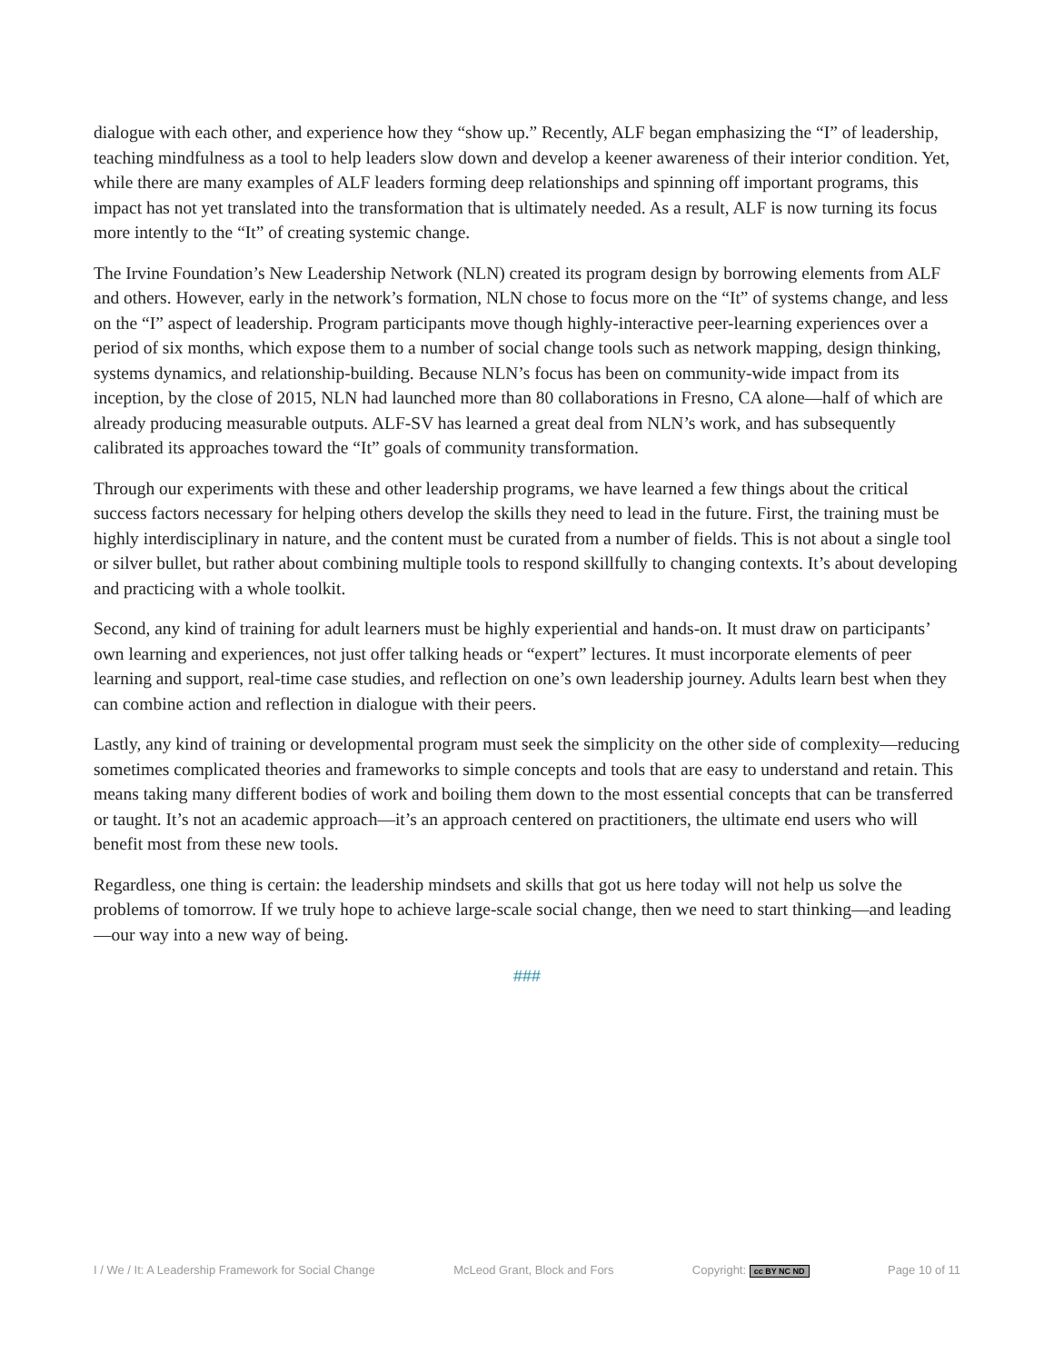dialogue with each other, and experience how they “show up.” Recently, ALF began emphasizing the “I” of leadership, teaching mindfulness as a tool to help leaders slow down and develop a keener awareness of their interior condition. Yet, while there are many examples of ALF leaders forming deep relationships and spinning off important programs, this impact has not yet translated into the transformation that is ultimately needed. As a result, ALF is now turning its focus more intently to the “It” of creating systemic change.
The Irvine Foundation’s New Leadership Network (NLN) created its program design by borrowing elements from ALF and others. However, early in the network’s formation, NLN chose to focus more on the “It” of systems change, and less on the “I” aspect of leadership. Program participants move though highly-interactive peer-learning experiences over a period of six months, which expose them to a number of social change tools such as network mapping, design thinking, systems dynamics, and relationship-building. Because NLN’s focus has been on community-wide impact from its inception, by the close of 2015, NLN had launched more than 80 collaborations in Fresno, CA alone—half of which are already producing measurable outputs. ALF-SV has learned a great deal from NLN’s work, and has subsequently calibrated its approaches toward the “It” goals of community transformation.
Through our experiments with these and other leadership programs, we have learned a few things about the critical success factors necessary for helping others develop the skills they need to lead in the future. First, the training must be highly interdisciplinary in nature, and the content must be curated from a number of fields. This is not about a single tool or silver bullet, but rather about combining multiple tools to respond skillfully to changing contexts. It’s about developing and practicing with a whole toolkit.
Second, any kind of training for adult learners must be highly experiential and hands-on. It must draw on participants’ own learning and experiences, not just offer talking heads or “expert” lectures. It must incorporate elements of peer learning and support, real-time case studies, and reflection on one’s own leadership journey. Adults learn best when they can combine action and reflection in dialogue with their peers.
Lastly, any kind of training or developmental program must seek the simplicity on the other side of complexity—reducing sometimes complicated theories and frameworks to simple concepts and tools that are easy to understand and retain. This means taking many different bodies of work and boiling them down to the most essential concepts that can be transferred or taught. It’s not an academic approach—it’s an approach centered on practitioners, the ultimate end users who will benefit most from these new tools.
Regardless, one thing is certain: the leadership mindsets and skills that got us here today will not help us solve the problems of tomorrow. If we truly hope to achieve large-scale social change, then we need to start thinking—and leading—our way into a new way of being.
###
I / We / It: A Leadership Framework for Social Change McLeod Grant, Block and Fors Copyright: cc BY NC ND Page 10 of 11